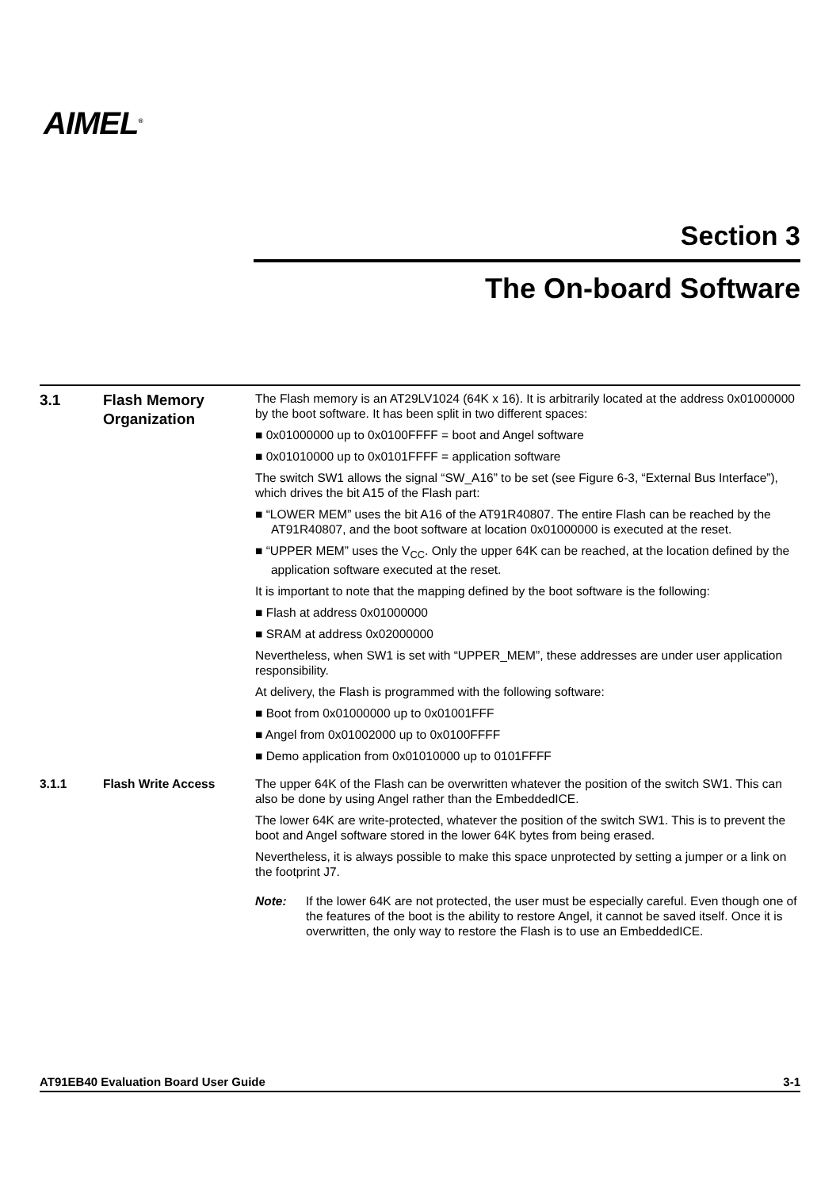AIMEL<sup>®</sup>
Section 3
The On-board Software
3.1 Flash Memory Organization
The Flash memory is an AT29LV1024 (64K x 16). It is arbitrarily located at the address 0x01000000 by the boot software. It has been split in two different spaces:
■ 0x01000000 up to 0x0100FFFF = boot and Angel software
■ 0x01010000 up to 0x0101FFFF = application software
The switch SW1 allows the signal “SW_A16” to be set (see Figure 6-3, “External Bus Interface”), which drives the bit A15 of the Flash part:
■ “LOWER MEM” uses the bit A16 of the AT91R40807. The entire Flash can be reached by the AT91R40807, and the boot software at location 0x01000000 is executed at the reset.
■ “UPPER MEM” uses the V<sub>CC</sub>. Only the upper 64K can be reached, at the location defined by the application software executed at the reset.
It is important to note that the mapping defined by the boot software is the following:
■ Flash at address 0x01000000
■ SRAM at address 0x02000000
Nevertheless, when SW1 is set with “UPPER_MEM”, these addresses are under user application responsibility.
At delivery, the Flash is programmed with the following software:
■ Boot from 0x01000000 up to 0x01001FFF
■ Angel from 0x01002000 up to 0x0100FFFF
■ Demo application from 0x01010000 up to 0101FFFF
3.1.1 Flash Write Access The upper 64K of the Flash can be overwritten whatever the position of the switch SW1. This can also be done by using Angel rather than the EmbeddedICE.
The lower 64K are write-protected, whatever the position of the switch SW1. This is to prevent the boot and Angel software stored in the lower 64K bytes from being erased.
Nevertheless, it is always possible to make this space unprotected by setting a jumper or a link on the footprint J7.
Note: If the lower 64K are not protected, the user must be especially careful. Even though one of the features of the boot is the ability to restore Angel, it cannot be saved itself. Once it is overwritten, the only way to restore the Flash is to use an EmbeddedICE.
AT91EB40 Evaluation Board User Guide 3-1